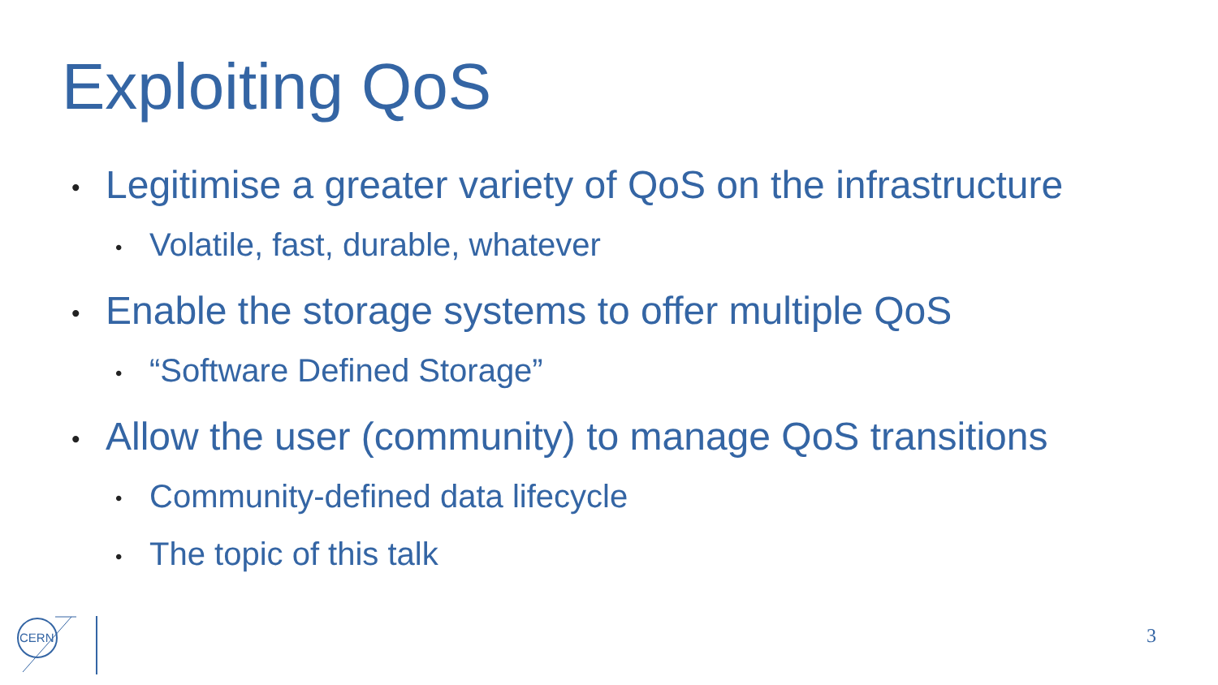Exploiting QoS
• Legitimise a greater variety of QoS on the infrastructure
• Volatile, fast, durable, whatever
• Enable the storage systems to offer multiple QoS
• “Software Defined Storage”
• Allow the user (community) to manage QoS transitions
• Community-defined data lifecycle
• The topic of this talk
CERN
3